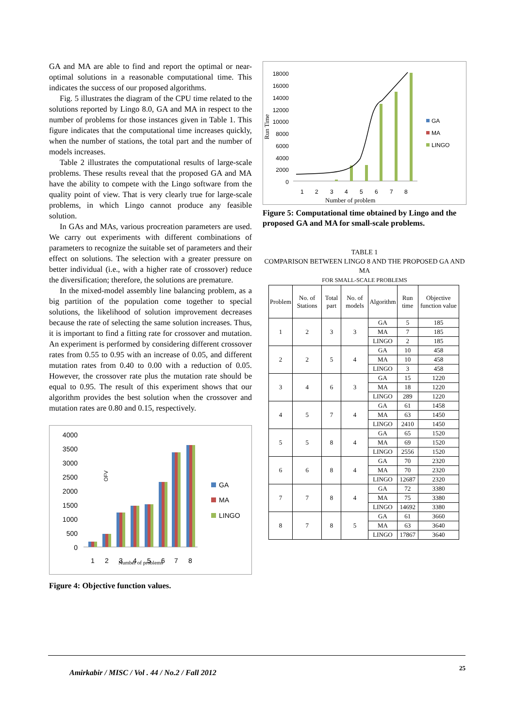GA and MA are able to find and report the optimal or near-optimal solutions in a reasonable computational time. This indicates the success of our proposed algorithms.
Fig. 5 illustrates the diagram of the CPU time related to the solutions reported by Lingo 8.0, GA and MA in respect to the number of problems for those instances given in Table 1. This figure indicates that the computational time increases quickly, when the number of stations, the total part and the number of models increases.
Table 2 illustrates the computational results of large-scale problems. These results reveal that the proposed GA and MA have the ability to compete with the Lingo software from the quality point of view. That is very clearly true for large-scale problems, in which Lingo cannot produce any feasible solution.
In GAs and MAs, various procreation parameters are used. We carry out experiments with different combinations of parameters to recognize the suitable set of parameters and their effect on solutions. The selection with a greater pressure on better individual (i.e., with a higher rate of crossover) reduce the diversification; therefore, the solutions are premature.
In the mixed-model assembly line balancing problem, as a big partition of the population come together to special solutions, the likelihood of solution improvement decreases because the rate of selecting the same solution increases. Thus, it is important to find a fitting rate for crossover and mutation. An experiment is performed by considering different crossover rates from 0.55 to 0.95 with an increase of 0.05, and different mutation rates from 0.40 to 0.00 with a reduction of 0.05. However, the crossover rate plus the mutation rate should be equal to 0.95. The result of this experiment shows that our algorithm provides the best solution when the crossover and mutation rates are 0.80 and 0.15, respectively.
OFV
4000
3500
3000
2500
2000
1500
1000
500
0
1
2
3
4
5
6
7
8
Number of problems
GA
MA
LINGO
Figure 4: Objective function values.
Run Time
18000
16000
14000
12000
10000
8000
6000
4000
2000
0
1
2
3
4
5
6
7
8
Number of problem
GA
MA
LINGO
Figure 5: Computational time obtained by Lingo and the proposed GA and MA for small-scale problems.
TABLE 1
COMPARISON BETWEEN LINGO 8 AND THE PROPOSED GA AND MA
FOR SMALL-SCALE PROBLEMS
| Problem | No. of Stations | Total part | No. of models | Algorithm | Run time | Objective function value |
| --- | --- | --- | --- | --- | --- | --- |
| 1 | 2 | 3 | 3 | GA | 5 | 185 |
| | | | | MA | 7 | 185 |
| | | | | LINGO | 2 | 185 |
| 2 | 2 | 5 | 4 | GA | 10 | 458 |
| | | | | MA | 10 | 458 |
| | | | | LINGO | 3 | 458 |
| 3 | 4 | 6 | 3 | GA | 15 | 1220 |
| | | | | MA | 18 | 1220 |
| | | | | LINGO | 289 | 1220 |
| 4 | 5 | 7 | 4 | GA | 61 | 1458 |
| | | | | MA | 63 | 1450 |
| | | | | LINGO | 2410 | 1450 |
| 5 | 5 | 8 | 4 | GA | 65 | 1520 |
| | | | | MA | 69 | 1520 |
| | | | | LINGO | 2556 | 1520 |
| 6 | 6 | 8 | 4 | GA | 70 | 2320 |
| | | | | MA | 70 | 2320 |
| | | | | LINGO | 12687 | 2320 |
| 7 | 7 | 8 | 4 | GA | 72 | 3380 |
| | | | | MA | 75 | 3380 |
| | | | | LINGO | 14692 | 3380 |
| 8 | 7 | 8 | 5 | GA | 61 | 3660 |
| | | | | MA | 63 | 3640 |
| | | | | LINGO | 17867 | 3640 |
Amirkabir / MISC / Vol . 44 / No.2 / Fall 2012
25